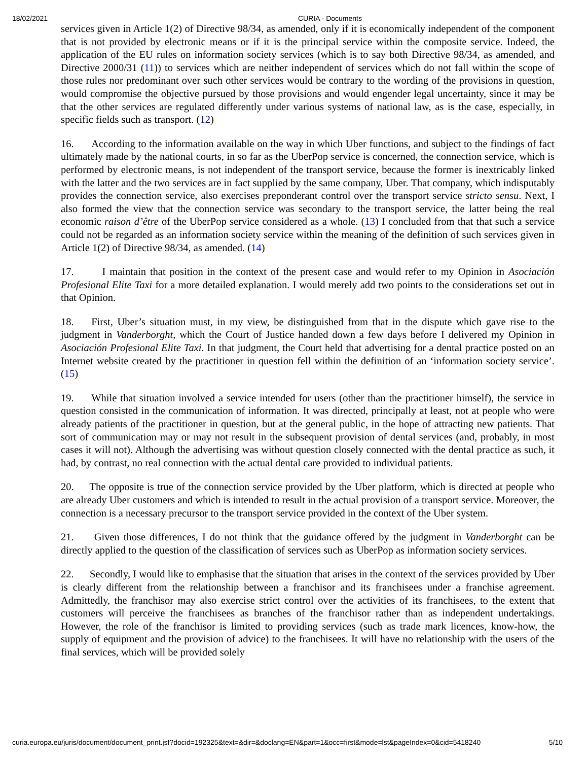18/02/2021 CURIA - Documents
services given in Article 1(2) of Directive 98/34, as amended, only if it is economically independent of the component that is not provided by electronic means or if it is the principal service within the composite service. Indeed, the application of the EU rules on information society services (which is to say both Directive 98/34, as amended, and Directive 2000/31 (11)) to services which are neither independent of services which do not fall within the scope of those rules nor predominant over such other services would be contrary to the wording of the provisions in question, would compromise the objective pursued by those provisions and would engender legal uncertainty, since it may be that the other services are regulated differently under various systems of national law, as is the case, especially, in specific fields such as transport. (12)
16. According to the information available on the way in which Uber functions, and subject to the findings of fact ultimately made by the national courts, in so far as the UberPop service is concerned, the connection service, which is performed by electronic means, is not independent of the transport service, because the former is inextricably linked with the latter and the two services are in fact supplied by the same company, Uber. That company, which indisputably provides the connection service, also exercises preponderant control over the transport service stricto sensu. Next, I also formed the view that the connection service was secondary to the transport service, the latter being the real economic raison d’être of the UberPop service considered as a whole. (13) I concluded from that that such a service could not be regarded as an information society service within the meaning of the definition of such services given in Article 1(2) of Directive 98/34, as amended. (14)
17. I maintain that position in the context of the present case and would refer to my Opinion in Asociación Profesional Elite Taxi for a more detailed explanation. I would merely add two points to the considerations set out in that Opinion.
18. First, Uber’s situation must, in my view, be distinguished from that in the dispute which gave rise to the judgment in Vanderborght, which the Court of Justice handed down a few days before I delivered my Opinion in Asociación Profesional Elite Taxi. In that judgment, the Court held that advertising for a dental practice posted on an Internet website created by the practitioner in question fell within the definition of an ‘information society service’. (15)
19. While that situation involved a service intended for users (other than the practitioner himself), the service in question consisted in the communication of information. It was directed, principally at least, not at people who were already patients of the practitioner in question, but at the general public, in the hope of attracting new patients. That sort of communication may or may not result in the subsequent provision of dental services (and, probably, in most cases it will not). Although the advertising was without question closely connected with the dental practice as such, it had, by contrast, no real connection with the actual dental care provided to individual patients.
20. The opposite is true of the connection service provided by the Uber platform, which is directed at people who are already Uber customers and which is intended to result in the actual provision of a transport service. Moreover, the connection is a necessary precursor to the transport service provided in the context of the Uber system.
21. Given those differences, I do not think that the guidance offered by the judgment in Vanderborght can be directly applied to the question of the classification of services such as UberPop as information society services.
22. Secondly, I would like to emphasise that the situation that arises in the context of the services provided by Uber is clearly different from the relationship between a franchisor and its franchisees under a franchise agreement. Admittedly, the franchisor may also exercise strict control over the activities of its franchisees, to the extent that customers will perceive the franchisees as branches of the franchisor rather than as independent undertakings. However, the role of the franchisor is limited to providing services (such as trade mark licences, know-how, the supply of equipment and the provision of advice) to the franchisees. It will have no relationship with the users of the final services, which will be provided solely
curia.europa.eu/juris/document/document_print.jsf?docid=192325&text=&dir=&doclang=EN&part=1&occ=first&mode=lst&pageIndex=0&cid=5418240 5/10